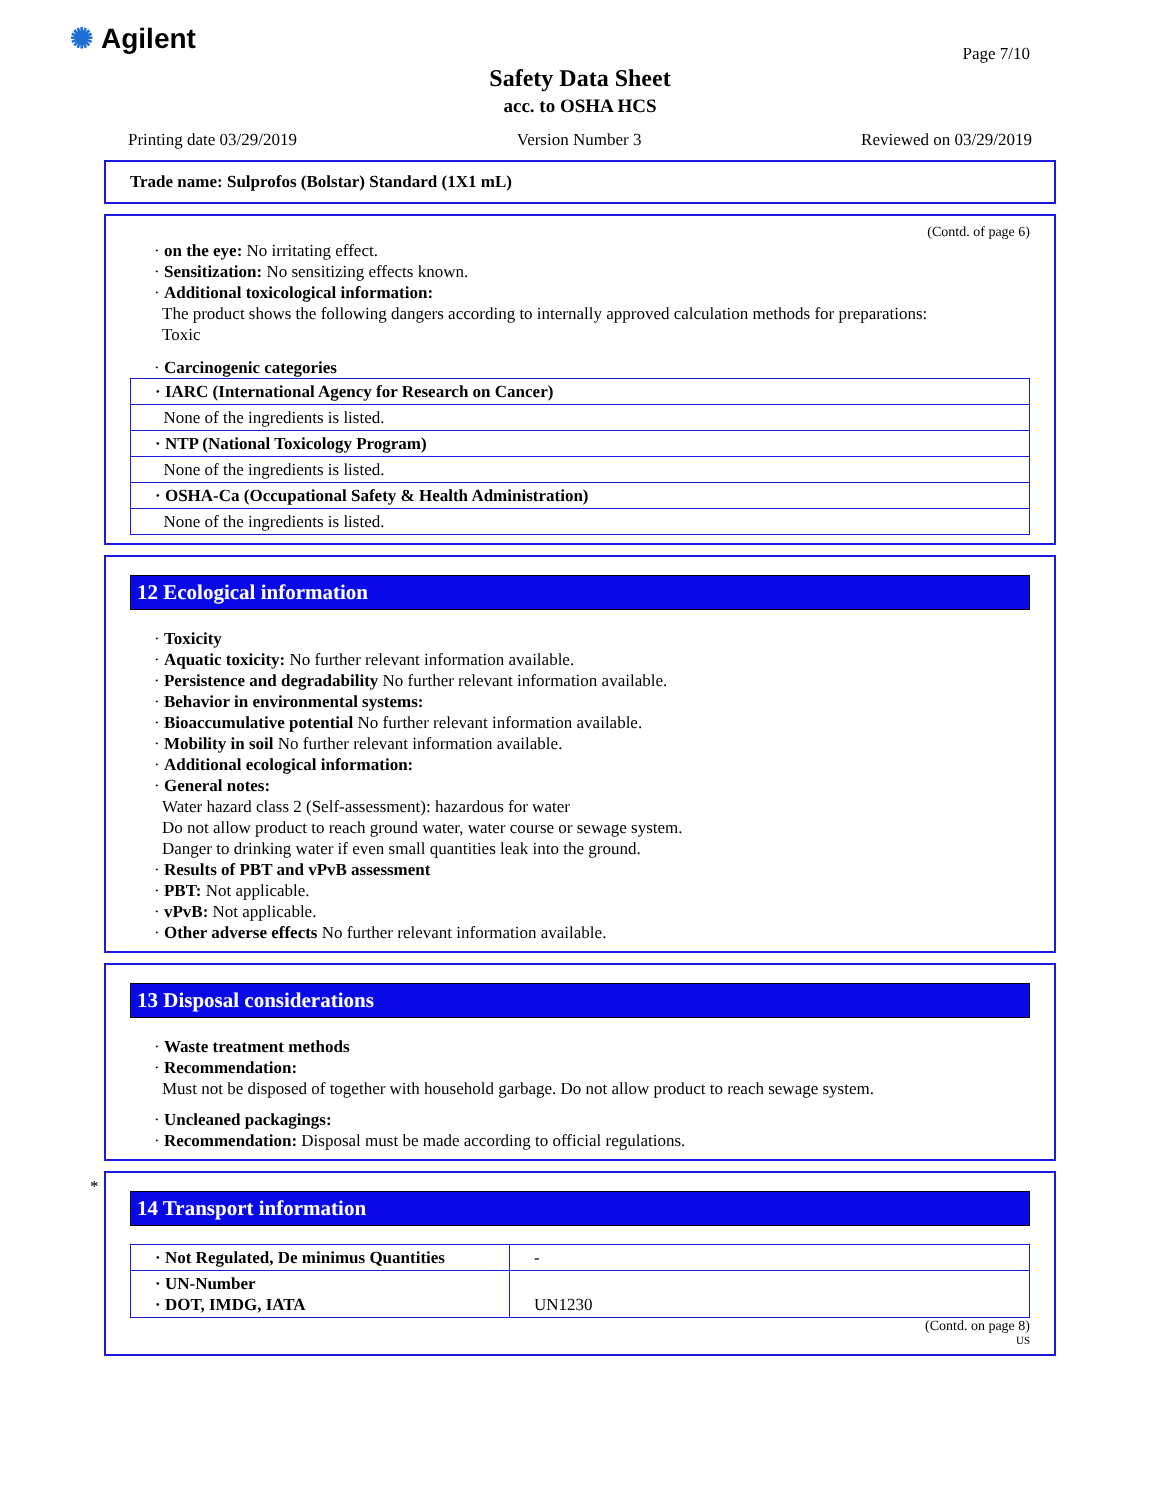✺ Agilent Page 7/10
Safety Data Sheet
acc. to OSHA HCS
Printing date 03/29/2019 Version Number 3 Reviewed on 03/29/2019
Trade name: Sulprofos (Bolstar) Standard (1X1 mL)
(Contd. of page 6)
· on the eye: No irritating effect.
· Sensitization: No sensitizing effects known.
· Additional toxicological information:
The product shows the following dangers according to internally approved calculation methods for preparations:
Toxic
· Carcinogenic categories
| · IARC (International Agency for Research on Cancer) |
| None of the ingredients is listed. |
| · NTP (National Toxicology Program) |
| None of the ingredients is listed. |
| · OSHA-Ca (Occupational Safety & Health Administration) |
| None of the ingredients is listed. |
12 Ecological information
· Toxicity
· Aquatic toxicity: No further relevant information available.
· Persistence and degradability No further relevant information available.
· Behavior in environmental systems:
· Bioaccumulative potential No further relevant information available.
· Mobility in soil No further relevant information available.
· Additional ecological information:
· General notes:
Water hazard class 2 (Self-assessment): hazardous for water
Do not allow product to reach ground water, water course or sewage system.
Danger to drinking water if even small quantities leak into the ground.
· Results of PBT and vPvB assessment
· PBT: Not applicable.
· vPvB: Not applicable.
· Other adverse effects No further relevant information available.
13 Disposal considerations
· Waste treatment methods
· Recommendation:
Must not be disposed of together with household garbage. Do not allow product to reach sewage system.
· Uncleaned packagings:
· Recommendation: Disposal must be made according to official regulations.
*
14 Transport information
| · Not Regulated, De minimus Quantities | - |
| · UN-Number · DOT, IMDG, IATA | UN1230 |
(Contd. on page 8)
US